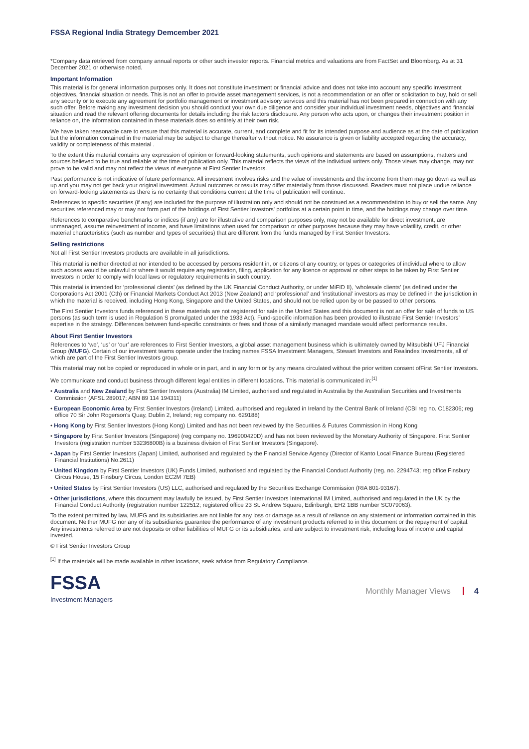FSSA Regional India Strategy Demcember 2021
*Company data retrieved from company annual reports or other such investor reports. Financial metrics and valuations are from FactSet and Bloomberg. As at 31 December 2021 or otherwise noted.
Important Information
This material is for general information purposes only. It does not constitute investment or financial advice and does not take into account any specific investment objectives, financial situation or needs. This is not an offer to provide asset management services, is not a recommendation or an offer or solicitation to buy, hold or sell any security or to execute any agreement for portfolio management or investment advisory services and this material has not been prepared in connection with any such offer. Before making any investment decision you should conduct your own due diligence and consider your individual investment needs, objectives and financial situation and read the relevant offering documents for details including the risk factors disclosure. Any person who acts upon, or changes their investment position in reliance on, the information contained in these materials does so entirely at their own risk.
We have taken reasonable care to ensure that this material is accurate, current, and complete and fit for its intended purpose and audience as at the date of publication but the information contained in the material may be subject to change thereafter without notice. No assurance is given or liability accepted regarding the accuracy, validity or completeness of this material .
To the extent this material contains any expression of opinion or forward-looking statements, such opinions and statements are based on assumptions, matters and sources believed to be true and reliable at the time of publication only. This material reflects the views of the individual writers only. Those views may change, may not prove to be valid and may not reflect the views of everyone at First Sentier Investors.
Past performance is not indicative of future performance. All investment involves risks and the value of investments and the income from them may go down as well as up and you may not get back your original investment. Actual outcomes or results may differ materially from those discussed. Readers must not place undue reliance on forward-looking statements as there is no certainty that conditions current at the time of publication will continue.
References to specific securities (if any) are included for the purpose of illustration only and should not be construed as a recommendation to buy or sell the same. Any securities referenced may or may not form part of the holdings of First Sentier Investors' portfolios at a certain point in time, and the holdings may change over time.
References to comparative benchmarks or indices (if any) are for illustrative and comparison purposes only, may not be available for direct investment, are unmanaged, assume reinvestment of income, and have limitations when used for comparison or other purposes because they may have volatility, credit, or other material characteristics (such as number and types of securities) that are different from the funds managed by First Sentier Investors.
Selling restrictions
Not all First Sentier Investors products are available in all jurisdictions.
This material is neither directed at nor intended to be accessed by persons resident in, or citizens of any country, or types or categories of individual where to allow such access would be unlawful or where it would require any registration, filing, application for any licence or approval or other steps to be taken by First Sentier Investors in order to comply with local laws or regulatory requirements in such country.
This material is intended for ‘professional clients’ (as defined by the UK Financial Conduct Authority, or under MiFID II), ‘wholesale clients’ (as defined under the Corporations Act 2001 (Cth) or Financial Markets Conduct Act 2013 (New Zealand) and ‘professional’ and ‘institutional’ investors as may be defined in the jurisdiction in which the material is received, including Hong Kong, Singapore and the United States, and should not be relied upon by or be passed to other persons.
The First Sentier Investors funds referenced in these materials are not registered for sale in the United States and this document is not an offer for sale of funds to US persons (as such term is used in Regulation S promulgated under the 1933 Act). Fund-specific information has been provided to illustrate First Sentier Investors’ expertise in the strategy. Differences between fund-specific constraints or fees and those of a similarly managed mandate would affect performance results.
About First Sentier Investors
References to ‘we’, ‘us’ or ‘our’ are references to First Sentier Investors, a global asset management business which is ultimately owned by Mitsubishi UFJ Financial Group (MUFG). Certain of our investment teams operate under the trading names FSSA Investment Managers, Stewart Investors and Realindex Investments, all of which are part of the First Sentier Investors group.
This material may not be copied or reproduced in whole or in part, and in any form or by any means circulated without the prior written consent ofFirst Sentier Investors.
We communicate and conduct business through different legal entities in different locations. This material is communicated in:<sup>[1]</sup>
• Australia and New Zealand by First Sentier Investors (Australia) IM Limited, authorised and regulated in Australia by the Australian Securities and Investments Commission (AFSL 289017; ABN 89 114 194311)
• European Economic Area by First Sentier Investors (Ireland) Limited, authorised and regulated in Ireland by the Central Bank of Ireland (CBI reg no. C182306; reg office 70 Sir John Rogerson’s Quay, Dublin 2, Ireland; reg company no. 629188)
• Hong Kong by First Sentier Investors (Hong Kong) Limited and has not been reviewed by the Securities & Futures Commission in Hong Kong
• Singapore by First Sentier Investors (Singapore) (reg company no. 196900420D) and has not been reviewed by the Monetary Authority of Singapore. First Sentier Investors (registration number 53236800B) is a business division of First Sentier Investors (Singapore).
• Japan by First Sentier Investors (Japan) Limited, authorised and regulated by the Financial Service Agency (Director of Kanto Local Finance Bureau (Registered Financial Institutions) No.2611)
• United Kingdom by First Sentier Investors (UK) Funds Limited, authorised and regulated by the Financial Conduct Authority (reg. no. 2294743; reg office Finsbury Circus House, 15 Finsbury Circus, London EC2M 7EB)
• United States by First Sentier Investors (US) LLC, authorised and regulated by the Securities Exchange Commission (RIA 801-93167).
• Other jurisdictions, where this document may lawfully be issued, by First Sentier Investors International IM Limited, authorised and regulated in the UK by the Financial Conduct Authority (registration number 122512; registered office 23 St. Andrew Square, Edinburgh, EH2 1BB number SC079063).
To the extent permitted by law, MUFG and its subsidiaries are not liable for any loss or damage as a result of reliance on any statement or information contained in this document. Neither MUFG nor any of its subsidiaries guarantee the performance of any investment products referred to in this document or the repayment of capital. Any investments referred to are not deposits or other liabilities of MUFG or its subsidiaries, and are subject to investment risk, including loss of income and capital invested.
© First Sentier Investors Group
<sup>[1]</sup> If the materials will be made available in other locations, seek advice from Regulatory Compliance.
FSSA
Investment Managers
Monthly Manager Views 4